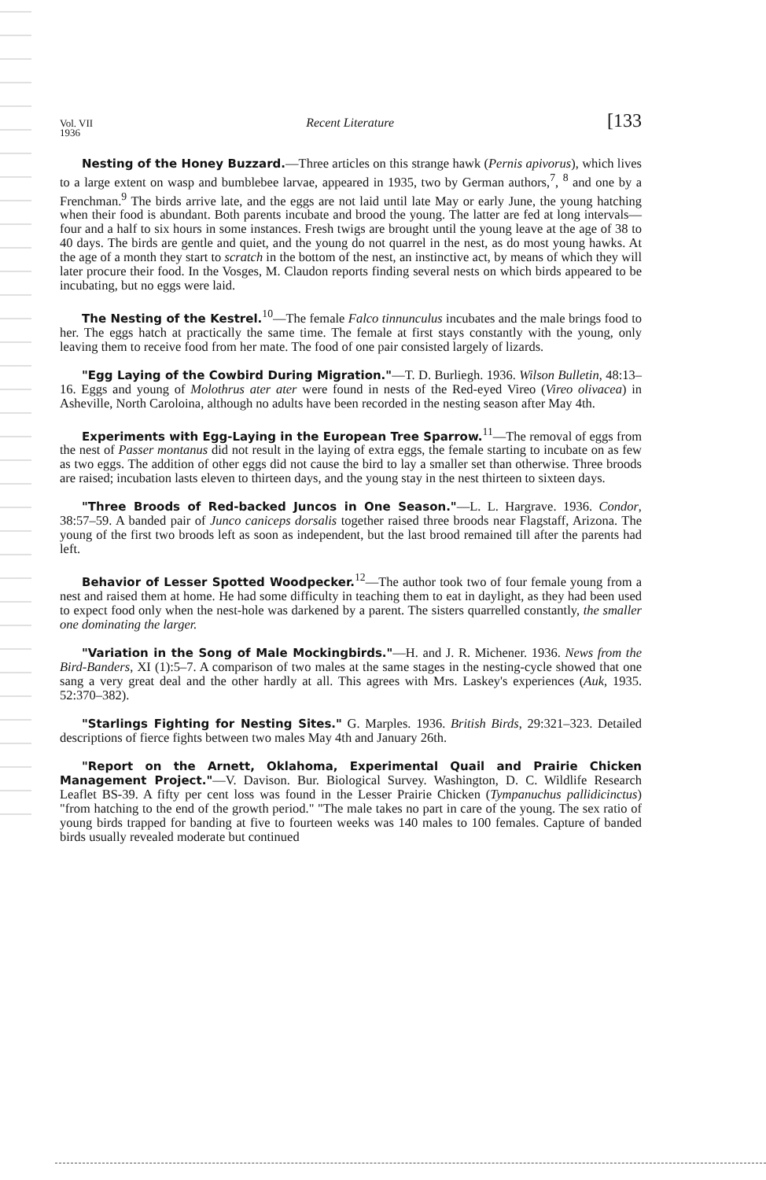Vol. VII
1936 Recent Literature [133
Nesting of the Honey Buzzard.—Three articles on this strange hawk (Pernis apivorus), which lives to a large extent on wasp and bumblebee larvae, appeared in 1935, two by German authors,<sup>7</sup>, <sup>8</sup> and one by a Frenchman.<sup>9</sup> The birds arrive late, and the eggs are not laid until late May or early June, the young hatching when their food is abundant. Both parents incubate and brood the young. The latter are fed at long intervals—four and a half to six hours in some instances. Fresh twigs are brought until the young leave at the age of 38 to 40 days. The birds are gentle and quiet, and the young do not quarrel in the nest, as do most young hawks. At the age of a month they start to scratch in the bottom of the nest, an instinctive act, by means of which they will later procure their food. In the Vosges, M. Claudon reports finding several nests on which birds appeared to be incubating, but no eggs were laid.
The Nesting of the Kestrel.<sup>10</sup>—The female Falco tinnunculus incubates and the male brings food to her. The eggs hatch at practically the same time. The female at first stays constantly with the young, only leaving them to receive food from her mate. The food of one pair consisted largely of lizards.
"Egg Laying of the Cowbird During Migration."—T. D. Burliegh. 1936. Wilson Bulletin, 48:13–16. Eggs and young of Molothrus ater ater were found in nests of the Red-eyed Vireo (Vireo olivacea) in Asheville, North Caroloina, although no adults have been recorded in the nesting season after May 4th.
Experiments with Egg-Laying in the European Tree Sparrow.<sup>11</sup>—The removal of eggs from the nest of Passer montanus did not result in the laying of extra eggs, the female starting to incubate on as few as two eggs. The addition of other eggs did not cause the bird to lay a smaller set than otherwise. Three broods are raised; incubation lasts eleven to thirteen days, and the young stay in the nest thirteen to sixteen days.
"Three Broods of Red-backed Juncos in One Season."—L. L. Hargrave. 1936. Condor, 38:57–59. A banded pair of Junco caniceps dorsalis together raised three broods near Flagstaff, Arizona. The young of the first two broods left as soon as independent, but the last brood remained till after the parents had left.
Behavior of Lesser Spotted Woodpecker.<sup>12</sup>—The author took two of four female young from a nest and raised them at home. He had some difficulty in teaching them to eat in daylight, as they had been used to expect food only when the nest-hole was darkened by a parent. The sisters quarrelled constantly, the smaller one dominating the larger.
"Variation in the Song of Male Mockingbirds."—H. and J. R. Michener. 1936. News from the Bird-Banders, XI (1):5–7. A comparison of two males at the same stages in the nesting-cycle showed that one sang a very great deal and the other hardly at all. This agrees with Mrs. Laskey's experiences (Auk, 1935. 52:370–382).
"Starlings Fighting for Nesting Sites." G. Marples. 1936. British Birds, 29:321–323. Detailed descriptions of fierce fights between two males May 4th and January 26th.
"Report on the Arnett, Oklahoma, Experimental Quail and Prairie Chicken Management Project."—V. Davison. Bur. Biological Survey. Washington, D. C. Wildlife Research Leaflet BS-39. A fifty per cent loss was found in the Lesser Prairie Chicken (Tympanuchus pallidicinctus) "from hatching to the end of the growth period." "The male takes no part in care of the young. The sex ratio of young birds trapped for banding at five to fourteen weeks was 140 males to 100 females. Capture of banded birds usually revealed moderate but continued